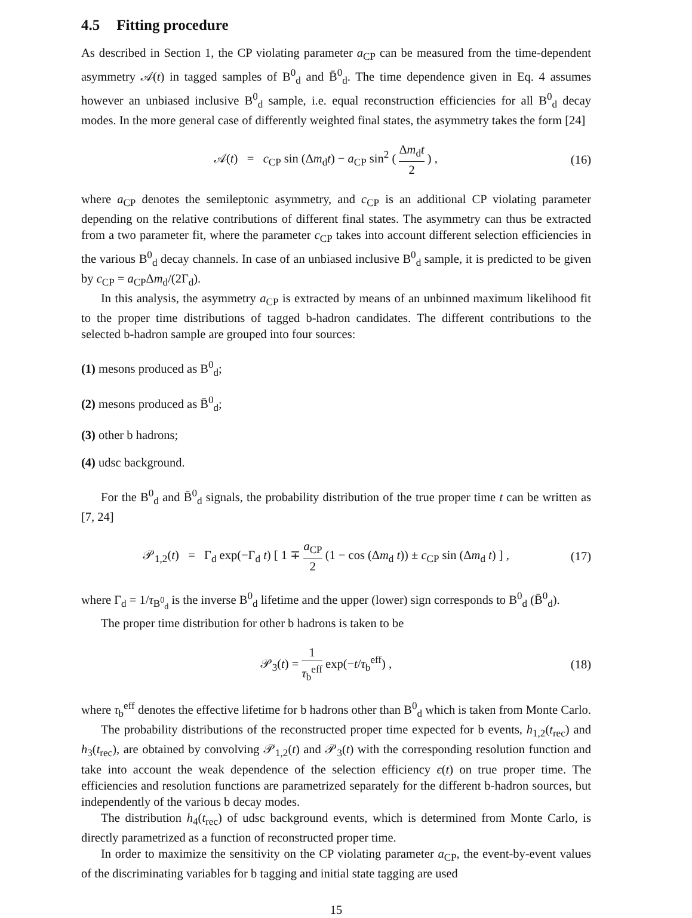4.5 Fitting procedure
As described in Section 1, the CP violating parameter a<sub>CP</sub> can be measured from the time-dependent asymmetry 𝒜(t) in tagged samples of B<sup>0</sup><sub>d</sub> and B̄<sup>0</sup><sub>d</sub>. The time dependence given in Eq. 4 assumes however an unbiased inclusive B<sup>0</sup><sub>d</sub> sample, i.e. equal reconstruction efficiencies for all B<sup>0</sup><sub>d</sub> decay modes. In the more general case of differently weighted final states, the asymmetry takes the form [24]
𝒜(t) = c<sub>CP</sub> sin (Δm<sub>d</sub>t) − a<sub>CP</sub> sin<sup>2</sup> ( Δm<sub>d</sub>t 2 ) ,
(16)
where a<sub>CP</sub> denotes the semileptonic asymmetry, and c<sub>CP</sub> is an additional CP violating parameter depending on the relative contributions of different final states. The asymmetry can thus be extracted from a two parameter fit, where the parameter c<sub>CP</sub> takes into account different selection efficiencies in the various B<sup>0</sup><sub>d</sub> decay channels. In case of an unbiased inclusive B<sup>0</sup><sub>d</sub> sample, it is predicted to be given by c<sub>CP</sub> = a<sub>CP</sub>Δm<sub>d</sub>/(2Γ<sub>d</sub>).
In this analysis, the asymmetry a<sub>CP</sub> is extracted by means of an unbinned maximum likelihood fit to the proper time distributions of tagged b-hadron candidates. The different contributions to the selected b-hadron sample are grouped into four sources:
(1) mesons produced as B<sup>0</sup><sub>d</sub>;
(2) mesons produced as B̄<sup>0</sup><sub>d</sub>;
(3) other b hadrons;
(4) udsc background.
For the B<sup>0</sup><sub>d</sub> and B̄<sup>0</sup><sub>d</sub> signals, the probability distribution of the true proper time t can be written as [7, 24]
𝒫<sub>1,2</sub>(t) = Γ<sub>d</sub> exp(−Γ<sub>d</sub> t) [ 1 ∓ a<sub>CP</sub> 2 (1 − cos (Δm<sub>d</sub> t)) ± c<sub>CP</sub> sin (Δm<sub>d</sub> t) ] ,
(17)
where Γ<sub>d</sub> = 1/τ<sub>B<sup>0</sup><sub>d</sub></sub> is the inverse B<sup>0</sup><sub>d</sub> lifetime and the upper (lower) sign corresponds to B<sup>0</sup><sub>d</sub> (B̄<sup>0</sup><sub>d</sub>).
The proper time distribution for other b hadrons is taken to be
𝒫<sub>3</sub>(t) = 1 τ<sub>b</sub><sup>eff</sup> exp(−t/τ<sub>b</sub><sup>eff</sup>) ,
(18)
where τ<sub>b</sub><sup>eff</sup> denotes the effective lifetime for b hadrons other than B<sup>0</sup><sub>d</sub> which is taken from Monte Carlo.
The probability distributions of the reconstructed proper time expected for b events, h<sub>1,2</sub>(t<sub>rec</sub>) and h<sub>3</sub>(t<sub>rec</sub>), are obtained by convolving 𝒫<sub>1,2</sub>(t) and 𝒫<sub>3</sub>(t) with the corresponding resolution function and take into account the weak dependence of the selection efficiency ϵ(t) on true proper time. The efficiencies and resolution functions are parametrized separately for the different b-hadron sources, but independently of the various b decay modes.
The distribution h<sub>4</sub>(t<sub>rec</sub>) of udsc background events, which is determined from Monte Carlo, is directly parametrized as a function of reconstructed proper time.
In order to maximize the sensitivity on the CP violating parameter a<sub>CP</sub>, the event-by-event values of the discriminating variables for b tagging and initial state tagging are used
15